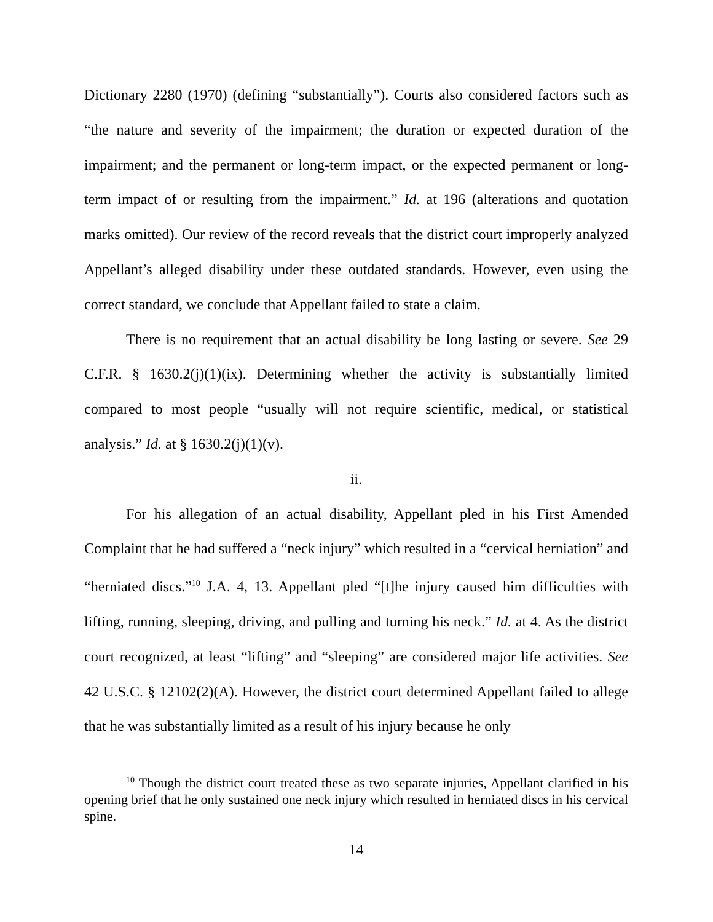Dictionary 2280 (1970) (defining “substantially”). Courts also considered factors such as “the nature and severity of the impairment; the duration or expected duration of the impairment; and the permanent or long-term impact, or the expected permanent or long-term impact of or resulting from the impairment.” Id. at 196 (alterations and quotation marks omitted). Our review of the record reveals that the district court improperly analyzed Appellant’s alleged disability under these outdated standards. However, even using the correct standard, we conclude that Appellant failed to state a claim.
There is no requirement that an actual disability be long lasting or severe. See 29 C.F.R. § 1630.2(j)(1)(ix). Determining whether the activity is substantially limited compared to most people “usually will not require scientific, medical, or statistical analysis.” Id. at § 1630.2(j)(1)(v).
ii.
For his allegation of an actual disability, Appellant pled in his First Amended Complaint that he had suffered a “neck injury” which resulted in a “cervical herniation” and “herniated discs.”<sup>10</sup> J.A. 4, 13. Appellant pled “[t]he injury caused him difficulties with lifting, running, sleeping, driving, and pulling and turning his neck.” Id. at 4. As the district court recognized, at least “lifting” and “sleeping” are considered major life activities. See 42 U.S.C. § 12102(2)(A). However, the district court determined Appellant failed to allege that he was substantially limited as a result of his injury because he only
<sup>10</sup> Though the district court treated these as two separate injuries, Appellant clarified in his opening brief that he only sustained one neck injury which resulted in herniated discs in his cervical spine.
14